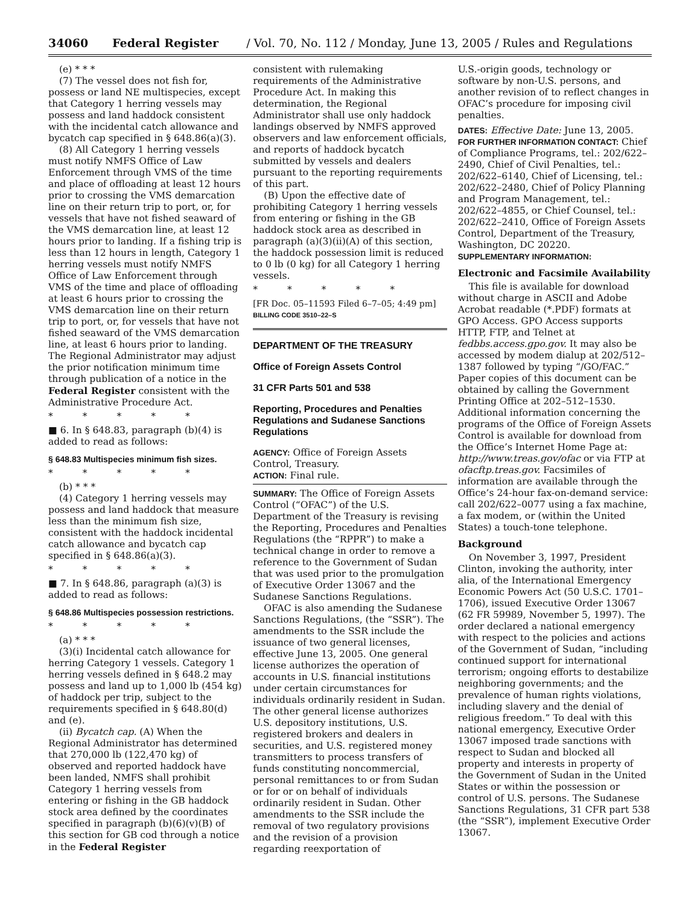34060 Federal Register / Vol. 70, No. 112 / Monday, June 13, 2005 / Rules and Regulations
(e) * * *
(7) The vessel does not fish for, possess or land NE multispecies, except that Category 1 herring vessels may possess and land haddock consistent with the incidental catch allowance and bycatch cap specified in § 648.86(a)(3).
(8) All Category 1 herring vessels must notify NMFS Office of Law Enforcement through VMS of the time and place of offloading at least 12 hours prior to crossing the VMS demarcation line on their return trip to port, or, for vessels that have not fished seaward of the VMS demarcation line, at least 12 hours prior to landing. If a fishing trip is less than 12 hours in length, Category 1 herring vessels must notify NMFS Office of Law Enforcement through VMS of the time and place of offloading at least 6 hours prior to crossing the VMS demarcation line on their return trip to port, or, for vessels that have not fished seaward of the VMS demarcation line, at least 6 hours prior to landing. The Regional Administrator may adjust the prior notification minimum time through publication of a notice in the Federal Register consistent with the Administrative Procedure Act.
* * * * *
■ 6. In § 648.83, paragraph (b)(4) is added to read as follows:
§ 648.83 Multispecies minimum fish sizes.
* * * * *
(b) * * *
(4) Category 1 herring vessels may possess and land haddock that measure less than the minimum fish size, consistent with the haddock incidental catch allowance and bycatch cap specified in § 648.86(a)(3).
* * * * *
■ 7. In § 648.86, paragraph (a)(3) is added to read as follows:
§ 648.86 Multispecies possession restrictions.
* * * * *
(a) * * *
(3)(i) Incidental catch allowance for herring Category 1 vessels. Category 1 herring vessels defined in § 648.2 may possess and land up to 1,000 lb (454 kg) of haddock per trip, subject to the requirements specified in § 648.80(d) and (e).
(ii) Bycatch cap. (A) When the Regional Administrator has determined that 270,000 lb (122,470 kg) of observed and reported haddock have been landed, NMFS shall prohibit Category 1 herring vessels from entering or fishing in the GB haddock stock area defined by the coordinates specified in paragraph (b)(6)(v)(B) of this section for GB cod through a notice in the Federal Register
consistent with rulemaking requirements of the Administrative Procedure Act. In making this determination, the Regional Administrator shall use only haddock landings observed by NMFS approved observers and law enforcement officials, and reports of haddock bycatch submitted by vessels and dealers pursuant to the reporting requirements of this part.
(B) Upon the effective date of prohibiting Category 1 herring vessels from entering or fishing in the GB haddock stock area as described in paragraph (a)(3)(ii)(A) of this section, the haddock possession limit is reduced to 0 lb (0 kg) for all Category 1 herring vessels.
* * * * *
[FR Doc. 05–11593 Filed 6–7–05; 4:49 pm]
BILLING CODE 3510–22–S
DEPARTMENT OF THE TREASURY
Office of Foreign Assets Control
31 CFR Parts 501 and 538
Reporting, Procedures and Penalties Regulations and Sudanese Sanctions Regulations
AGENCY: Office of Foreign Assets Control, Treasury.
ACTION: Final rule.
SUMMARY: The Office of Foreign Assets Control (“OFAC”) of the U.S. Department of the Treasury is revising the Reporting, Procedures and Penalties Regulations (the “RPPR”) to make a technical change in order to remove a reference to the Government of Sudan that was used prior to the promulgation of Executive Order 13067 and the Sudanese Sanctions Regulations.
OFAC is also amending the Sudanese Sanctions Regulations, (the “SSR”). The amendments to the SSR include the issuance of two general licenses, effective June 13, 2005. One general license authorizes the operation of accounts in U.S. financial institutions under certain circumstances for individuals ordinarily resident in Sudan. The other general license authorizes U.S. depository institutions, U.S. registered brokers and dealers in securities, and U.S. registered money transmitters to process transfers of funds constituting noncommercial, personal remittances to or from Sudan or for or on behalf of individuals ordinarily resident in Sudan. Other amendments to the SSR include the removal of two regulatory provisions and the revision of a provision regarding reexportation of
U.S.-origin goods, technology or software by non-U.S. persons, and another revision of to reflect changes in OFAC’s procedure for imposing civil penalties.
DATES: Effective Date: June 13, 2005.
FOR FURTHER INFORMATION CONTACT: Chief of Compliance Programs, tel.: 202/622–2490, Chief of Civil Penalties, tel.: 202/622–6140, Chief of Licensing, tel.: 202/622–2480, Chief of Policy Planning and Program Management, tel.: 202/622–4855, or Chief Counsel, tel.: 202/622–2410, Office of Foreign Assets Control, Department of the Treasury, Washington, DC 20220.
SUPPLEMENTARY INFORMATION:
Electronic and Facsimile Availability
This file is available for download without charge in ASCII and Adobe Acrobat readable (*.PDF) formats at GPO Access. GPO Access supports HTTP, FTP, and Telnet at fedbbs.access.gpo.gov. It may also be accessed by modem dialup at 202/512–1387 followed by typing “/GO/FAC.” Paper copies of this document can be obtained by calling the Government Printing Office at 202–512–1530. Additional information concerning the programs of the Office of Foreign Assets Control is available for download from the Office’s Internet Home Page at: http://www.treas.gov/ofac or via FTP at ofacftp.treas.gov. Facsimiles of information are available through the Office’s 24-hour fax-on-demand service: call 202/622–0077 using a fax machine, a fax modem, or (within the United States) a touch-tone telephone.
Background
On November 3, 1997, President Clinton, invoking the authority, inter alia, of the International Emergency Economic Powers Act (50 U.S.C. 1701–1706), issued Executive Order 13067 (62 FR 59989, November 5, 1997). The order declared a national emergency with respect to the policies and actions of the Government of Sudan, “including continued support for international terrorism; ongoing efforts to destabilize neighboring governments; and the prevalence of human rights violations, including slavery and the denial of religious freedom.” To deal with this national emergency, Executive Order 13067 imposed trade sanctions with respect to Sudan and blocked all property and interests in property of the Government of Sudan in the United States or within the possession or control of U.S. persons. The Sudanese Sanctions Regulations, 31 CFR part 538 (the “SSR”), implement Executive Order 13067.